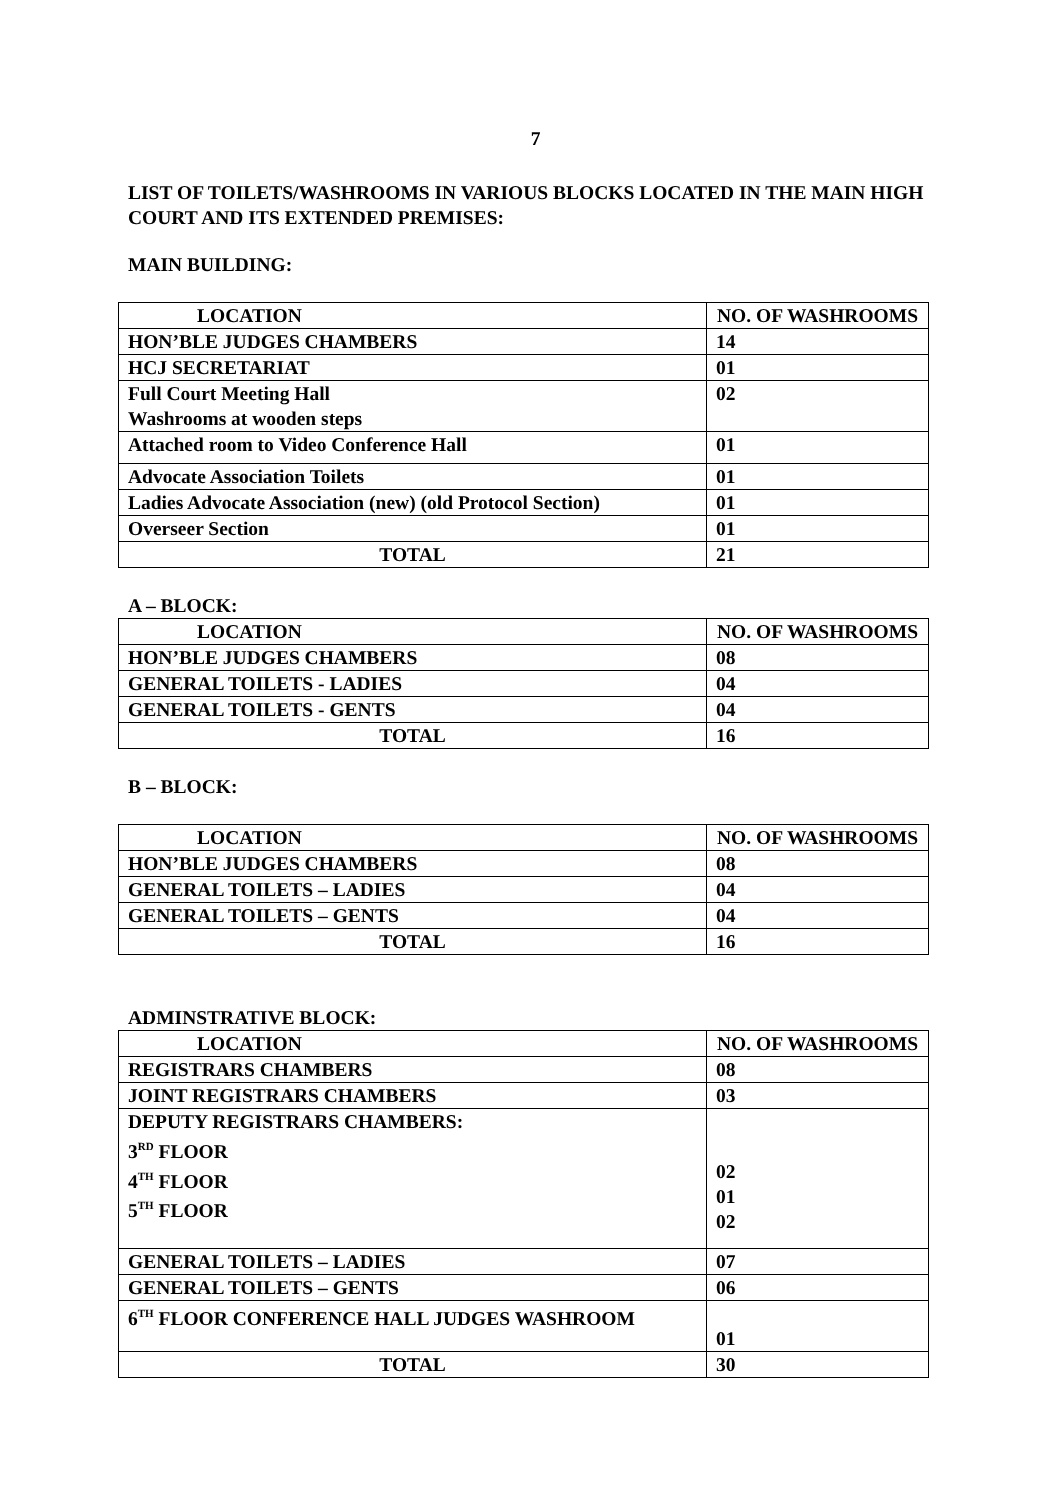7
LIST OF TOILETS/WASHROOMS IN VARIOUS BLOCKS LOCATED IN THE MAIN HIGH COURT AND ITS EXTENDED PREMISES:
MAIN BUILDING:
| LOCATION | NO. OF WASHROOMS |
| --- | --- |
| HON’BLE JUDGES CHAMBERS | 14 |
| HCJ SECRETARIAT | 01 |
| Full Court Meeting Hall Washrooms at wooden steps | 02 |
| Attached room to Video Conference Hall | 01 |
| Advocate Association Toilets | 01 |
| Ladies Advocate Association (new) (old Protocol Section) | 01 |
| Overseer Section | 01 |
| TOTAL | 21 |
A – BLOCK:
| LOCATION | NO. OF WASHROOMS |
| --- | --- |
| HON’BLE JUDGES CHAMBERS | 08 |
| GENERAL TOILETS - LADIES | 04 |
| GENERAL TOILETS - GENTS | 04 |
| TOTAL | 16 |
B – BLOCK:
| LOCATION | NO. OF WASHROOMS |
| --- | --- |
| HON’BLE JUDGES CHAMBERS | 08 |
| GENERAL TOILETS – LADIES | 04 |
| GENERAL TOILETS – GENTS | 04 |
| TOTAL | 16 |
ADMINSTRATIVE BLOCK:
| LOCATION | NO. OF WASHROOMS |
| --- | --- |
| REGISTRARS CHAMBERS | 08 |
| JOINT REGISTRARS CHAMBERS | 03 |
| DEPUTY REGISTRARS CHAMBERS: 3<sup>RD</sup> FLOOR 4<sup>TH</sup> FLOOR 5<sup>TH</sup> FLOOR | 02 01 02 |
| GENERAL TOILETS – LADIES | 07 |
| GENERAL TOILETS – GENTS | 06 |
| 6<sup>TH</sup> FLOOR CONFERENCE HALL JUDGES WASHROOM | 01 |
| TOTAL | 30 |